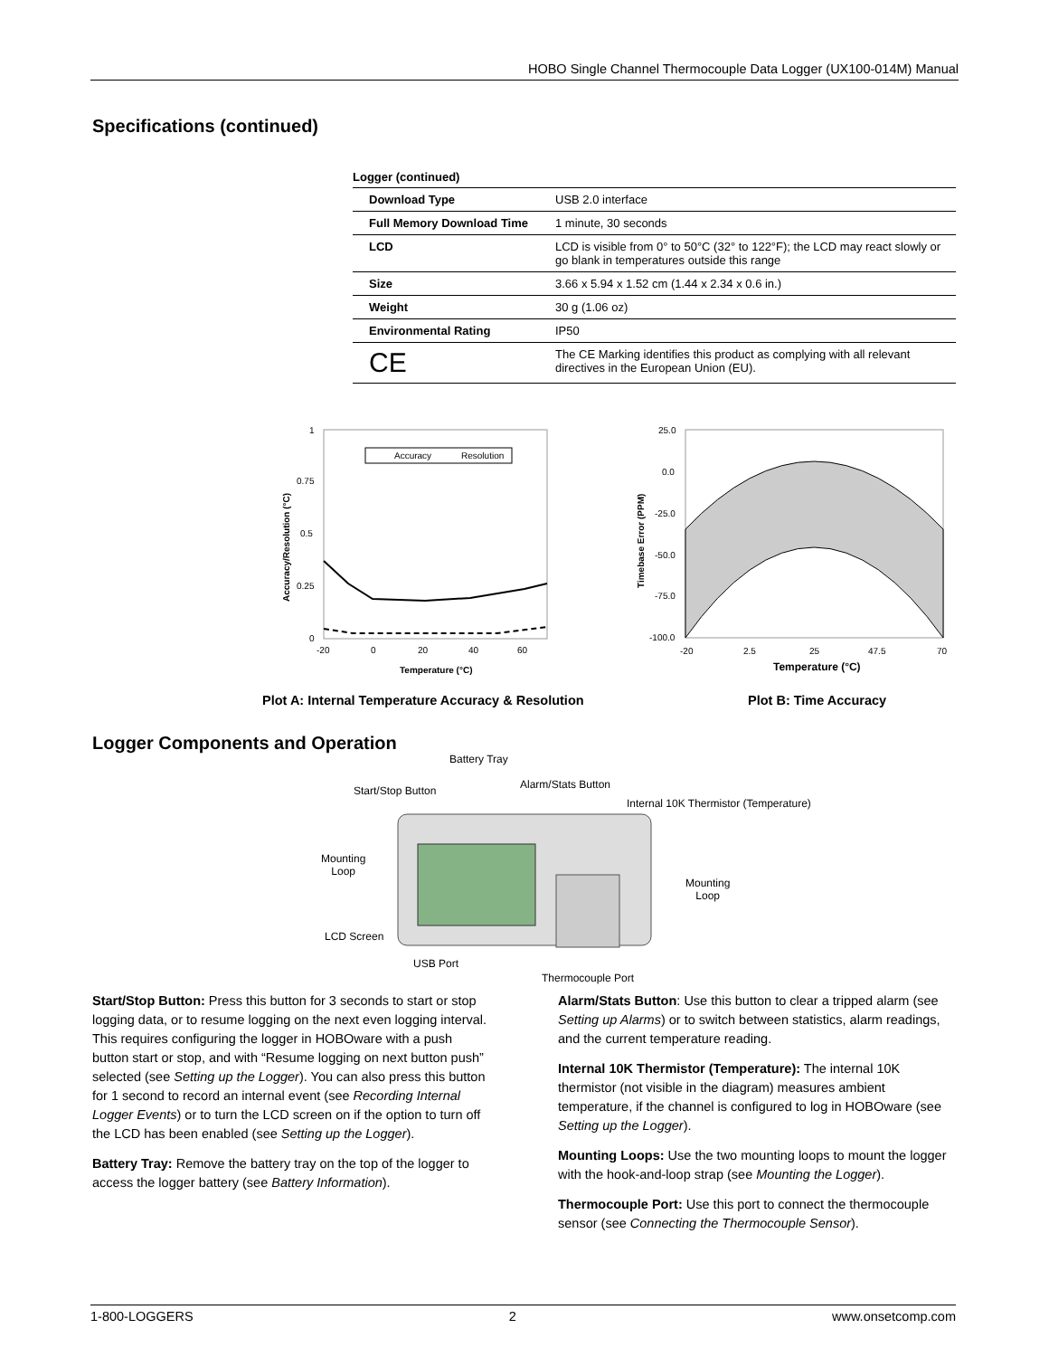HOBO Single Channel Thermocouple Data Logger (UX100-014M) Manual
Specifications (continued)
Logger (continued)
| Download Type | USB 2.0 interface |
| Full Memory Download Time | 1 minute, 30 seconds |
| LCD | LCD is visible from 0° to 50°C (32° to 122°F); the LCD may react slowly or go blank in temperatures outside this range |
| Size | 3.66 x 5.94 x 1.52 cm (1.44 x 2.34 x 0.6 in.) |
| Weight | 30 g (1.06 oz) |
| Environmental Rating | IP50 |
| CE | The CE Marking identifies this product as complying with all relevant directives in the European Union (EU). |
Accuracy
Resolution
1
0.75
0.5
0.25
0
-20
0
20
40
60
Temperature (°C)
Accuracy/Resolution (°C)
25.0
0.0
-25.0
-50.0
-75.0
-100.0
-20
2.5
25
47.5
70
Temperature (°C)
Timebase Error (PPM)
Plot A: Internal Temperature Accuracy & Resolution
Plot B: Time Accuracy
Logger Components and Operation
Battery Tray
Alarm/Stats Button
Start/Stop Button
Internal 10K Thermistor (Temperature)
Mounting
Loop
Mounting
Loop
LCD Screen
USB Port
Thermocouple Port
Start/Stop Button: Press this button for 3 seconds to start or stop logging data, or to resume logging on the next even logging interval. This requires configuring the logger in HOBOware with a push button start or stop, and with “Resume logging on next button push” selected (see Setting up the Logger). You can also press this button for 1 second to record an internal event (see Recording Internal Logger Events) or to turn the LCD screen on if the option to turn off the LCD has been enabled (see Setting up the Logger).
Battery Tray: Remove the battery tray on the top of the logger to access the logger battery (see Battery Information).
Alarm/Stats Button: Use this button to clear a tripped alarm (see Setting up Alarms) or to switch between statistics, alarm readings, and the current temperature reading.
Internal 10K Thermistor (Temperature): The internal 10K thermistor (not visible in the diagram) measures ambient temperature, if the channel is configured to log in HOBOware (see Setting up the Logger).
Mounting Loops: Use the two mounting loops to mount the logger with the hook-and-loop strap (see Mounting the Logger).
Thermocouple Port: Use this port to connect the thermocouple sensor (see Connecting the Thermocouple Sensor).
1-800-LOGGERS 2 www.onsetcomp.com